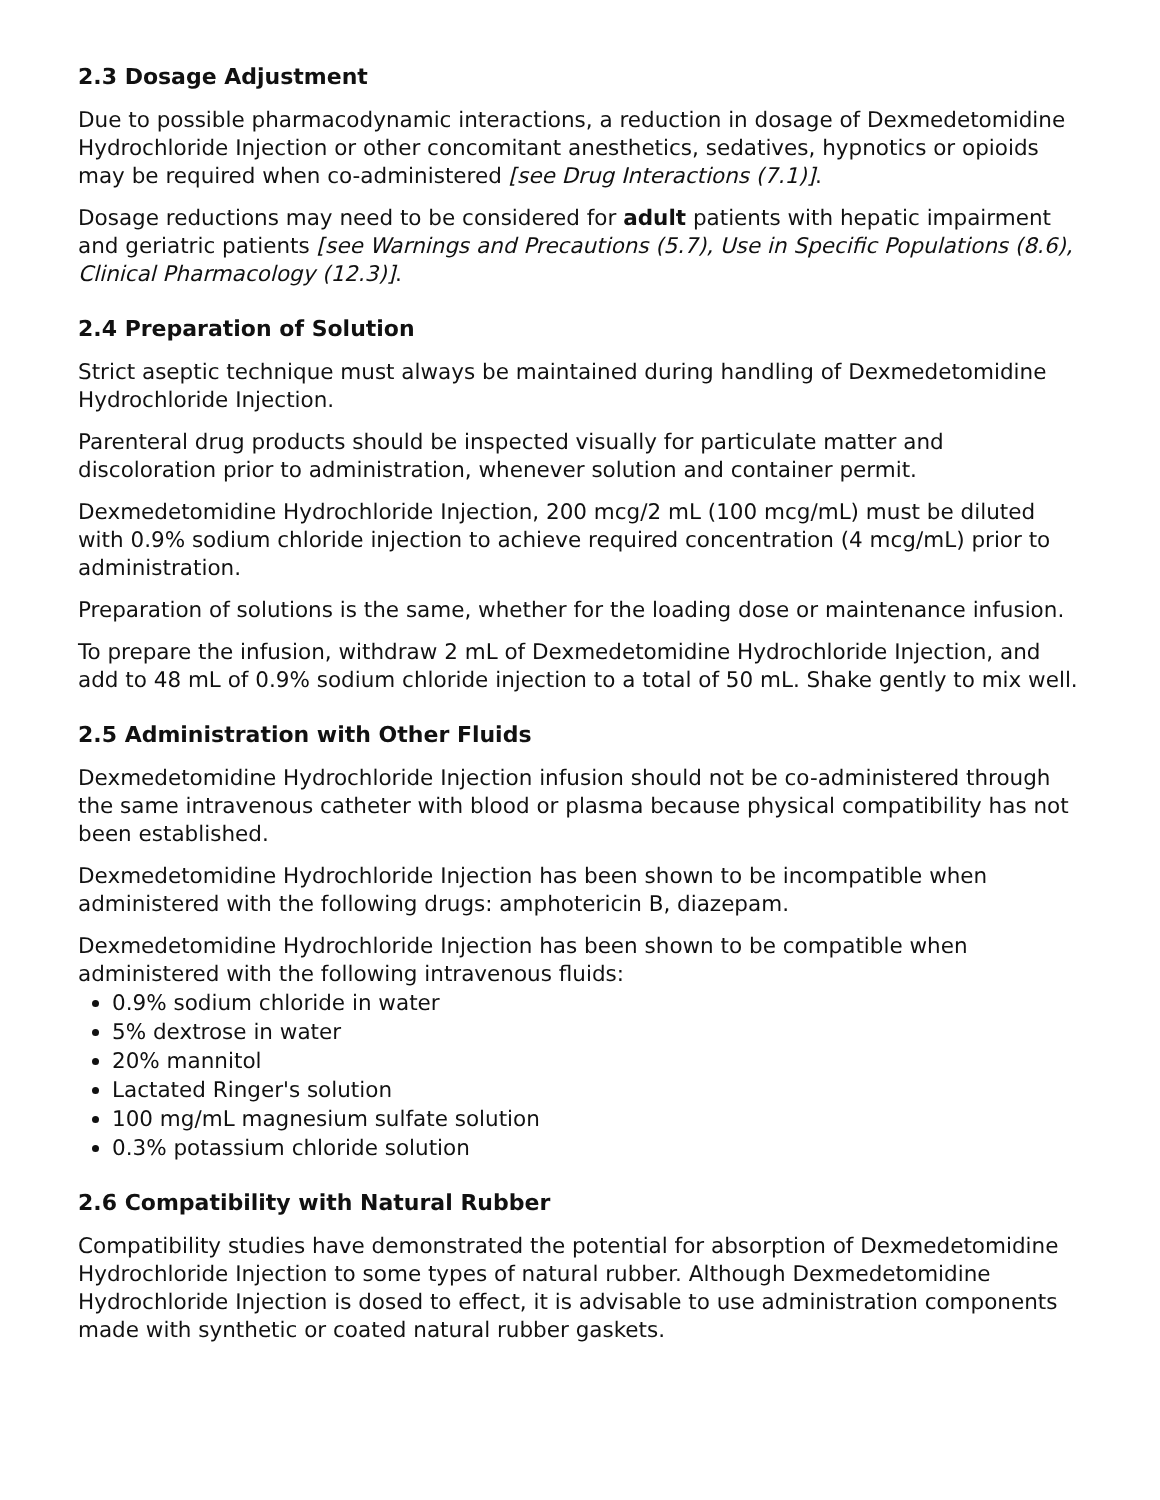2.3 Dosage Adjustment
Due to possible pharmacodynamic interactions, a reduction in dosage of Dexmedetomidine Hydrochloride Injection or other concomitant anesthetics, sedatives, hypnotics or opioids may be required when co-administered [see Drug Interactions (7.1)].
Dosage reductions may need to be considered for adult patients with hepatic impairment and geriatric patients [see Warnings and Precautions (5.7), Use in Specific Populations (8.6), Clinical Pharmacology (12.3)].
2.4 Preparation of Solution
Strict aseptic technique must always be maintained during handling of Dexmedetomidine Hydrochloride Injection.
Parenteral drug products should be inspected visually for particulate matter and discoloration prior to administration, whenever solution and container permit.
Dexmedetomidine Hydrochloride Injection, 200 mcg/2 mL (100 mcg/mL) must be diluted with 0.9% sodium chloride injection to achieve required concentration (4 mcg/mL) prior to administration.
Preparation of solutions is the same, whether for the loading dose or maintenance infusion.
To prepare the infusion, withdraw 2 mL of Dexmedetomidine Hydrochloride Injection, and add to 48 mL of 0.9% sodium chloride injection to a total of 50 mL. Shake gently to mix well.
2.5 Administration with Other Fluids
Dexmedetomidine Hydrochloride Injection infusion should not be co-administered through the same intravenous catheter with blood or plasma because physical compatibility has not been established.
Dexmedetomidine Hydrochloride Injection has been shown to be incompatible when administered with the following drugs: amphotericin B, diazepam.
Dexmedetomidine Hydrochloride Injection has been shown to be compatible when administered with the following intravenous fluids:
0.9% sodium chloride in water
5% dextrose in water
20% mannitol
Lactated Ringer's solution
100 mg/mL magnesium sulfate solution
0.3% potassium chloride solution
2.6 Compatibility with Natural Rubber
Compatibility studies have demonstrated the potential for absorption of Dexmedetomidine Hydrochloride Injection to some types of natural rubber. Although Dexmedetomidine Hydrochloride Injection is dosed to effect, it is advisable to use administration components made with synthetic or coated natural rubber gaskets.